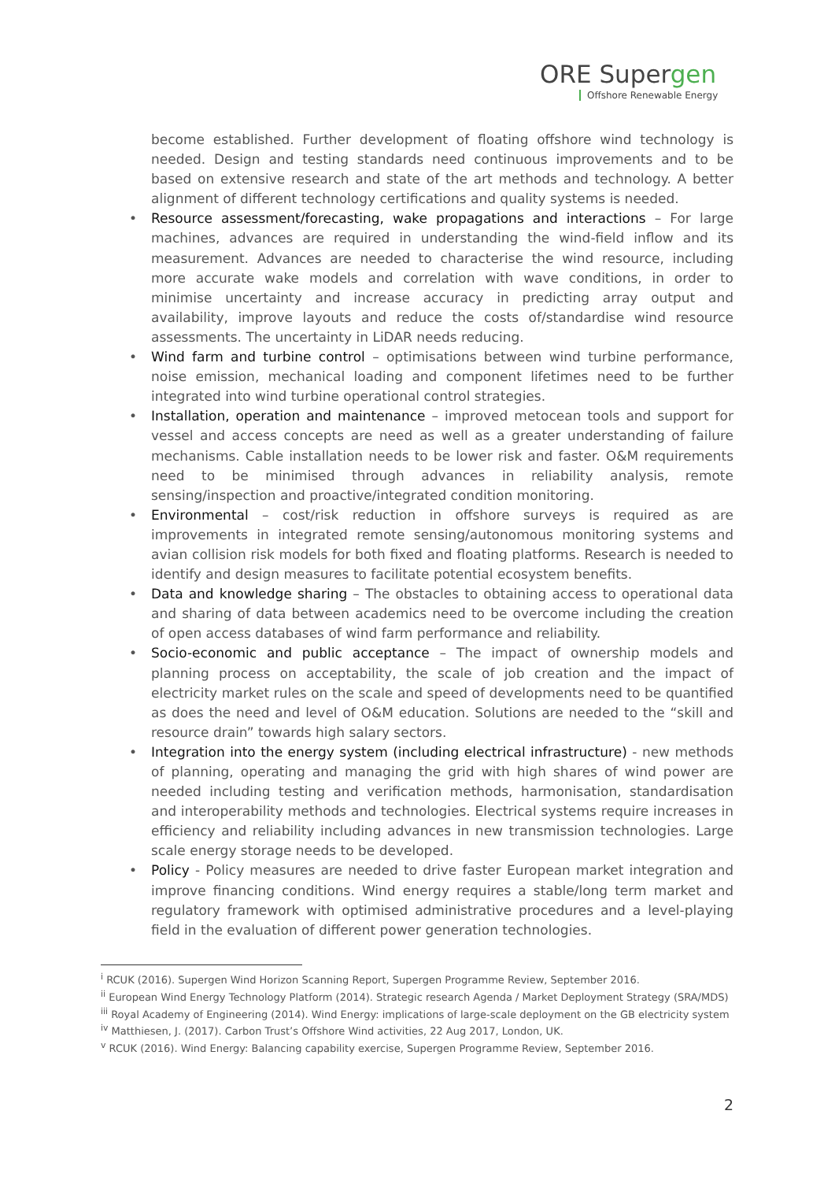ORE Supergen
Offshore Renewable Energy
become established. Further development of floating offshore wind technology is needed. Design and testing standards need continuous improvements and to be based on extensive research and state of the art methods and technology. A better alignment of different technology certifications and quality systems is needed.
• Resource assessment/forecasting, wake propagations and interactions – For large machines, advances are required in understanding the wind-field inflow and its measurement. Advances are needed to characterise the wind resource, including more accurate wake models and correlation with wave conditions, in order to minimise uncertainty and increase accuracy in predicting array output and availability, improve layouts and reduce the costs of/standardise wind resource assessments. The uncertainty in LiDAR needs reducing.
• Wind farm and turbine control – optimisations between wind turbine performance, noise emission, mechanical loading and component lifetimes need to be further integrated into wind turbine operational control strategies.
• Installation, operation and maintenance – improved metocean tools and support for vessel and access concepts are need as well as a greater understanding of failure mechanisms. Cable installation needs to be lower risk and faster. O&M requirements need to be minimised through advances in reliability analysis, remote sensing/inspection and proactive/integrated condition monitoring.
• Environmental – cost/risk reduction in offshore surveys is required as are improvements in integrated remote sensing/autonomous monitoring systems and avian collision risk models for both fixed and floating platforms. Research is needed to identify and design measures to facilitate potential ecosystem benefits.
• Data and knowledge sharing – The obstacles to obtaining access to operational data and sharing of data between academics need to be overcome including the creation of open access databases of wind farm performance and reliability.
• Socio-economic and public acceptance – The impact of ownership models and planning process on acceptability, the scale of job creation and the impact of electricity market rules on the scale and speed of developments need to be quantified as does the need and level of O&M education. Solutions are needed to the “skill and resource drain” towards high salary sectors.
• Integration into the energy system (including electrical infrastructure) - new methods of planning, operating and managing the grid with high shares of wind power are needed including testing and verification methods, harmonisation, standardisation and interoperability methods and technologies. Electrical systems require increases in efficiency and reliability including advances in new transmission technologies. Large scale energy storage needs to be developed.
• Policy - Policy measures are needed to drive faster European market integration and improve financing conditions. Wind energy requires a stable/long term market and regulatory framework with optimised administrative procedures and a level-playing field in the evaluation of different power generation technologies.
<sup>i</sup> RCUK (2016). Supergen Wind Horizon Scanning Report, Supergen Programme Review, September 2016.
<sup>ii</sup> European Wind Energy Technology Platform (2014). Strategic research Agenda / Market Deployment Strategy (SRA/MDS)
<sup>iii</sup> Royal Academy of Engineering (2014). Wind Energy: implications of large-scale deployment on the GB electricity system
<sup>iv</sup> Matthiesen, J. (2017). Carbon Trust’s Offshore Wind activities, 22 Aug 2017, London, UK.
<sup>v</sup> RCUK (2016). Wind Energy: Balancing capability exercise, Supergen Programme Review, September 2016.
2